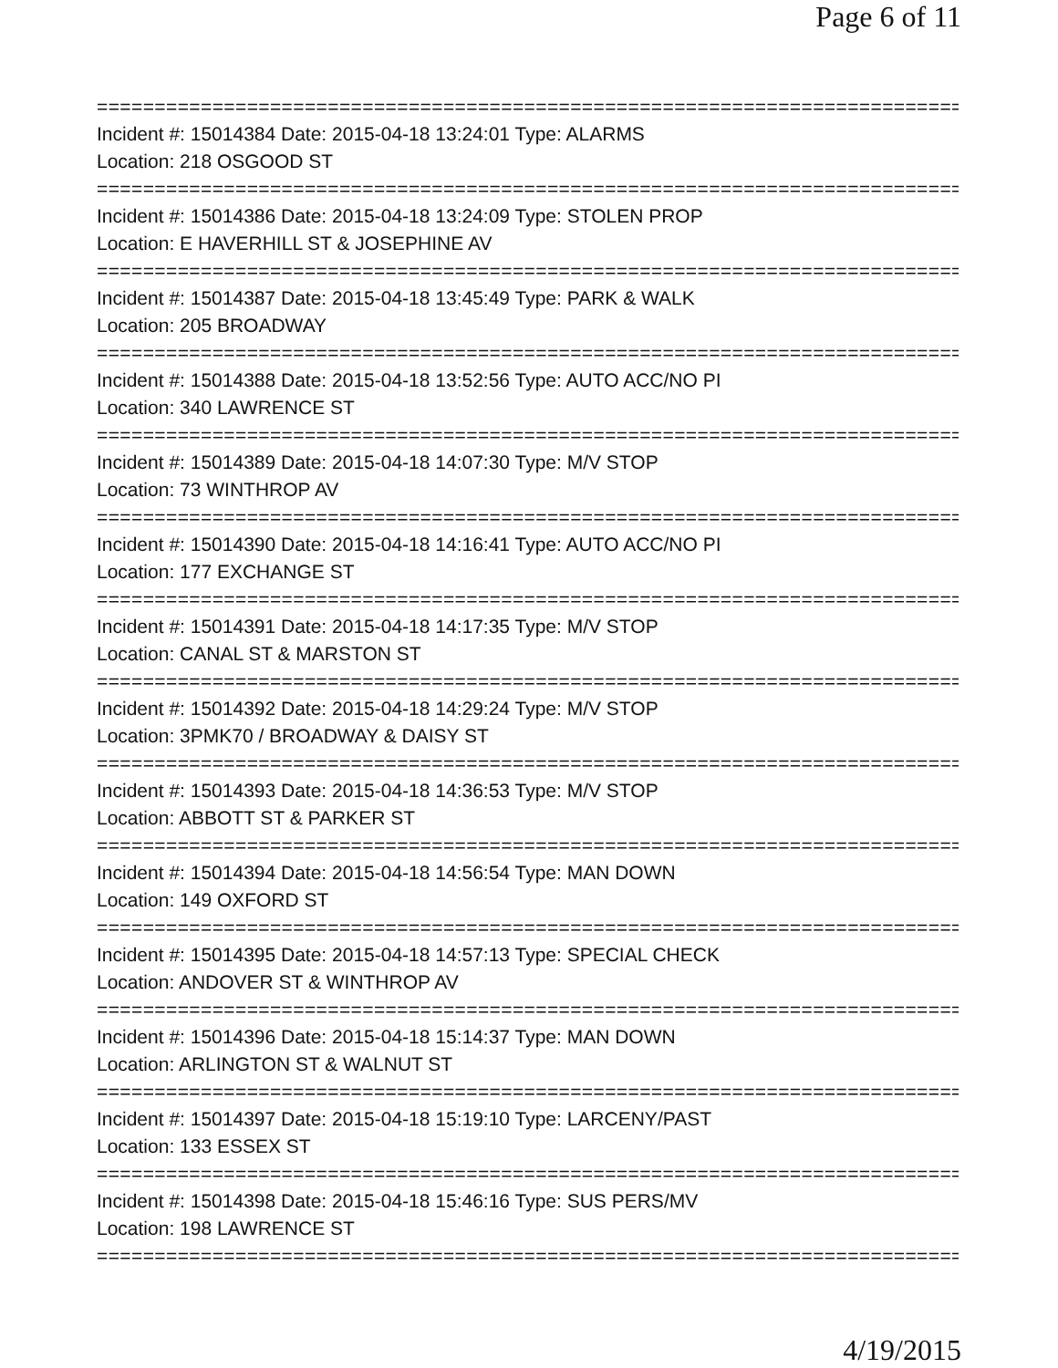Page 6 of 11
================================================================================
Incident #: 15014384 Date: 2015-04-18 13:24:01 Type: ALARMS
Location: 218 OSGOOD ST
================================================================================
Incident #: 15014386 Date: 2015-04-18 13:24:09 Type: STOLEN PROP
Location: E HAVERHILL ST & JOSEPHINE AV
================================================================================
Incident #: 15014387 Date: 2015-04-18 13:45:49 Type: PARK & WALK
Location: 205 BROADWAY
================================================================================
Incident #: 15014388 Date: 2015-04-18 13:52:56 Type: AUTO ACC/NO PI
Location: 340 LAWRENCE ST
================================================================================
Incident #: 15014389 Date: 2015-04-18 14:07:30 Type: M/V STOP
Location: 73 WINTHROP AV
================================================================================
Incident #: 15014390 Date: 2015-04-18 14:16:41 Type: AUTO ACC/NO PI
Location: 177 EXCHANGE ST
================================================================================
Incident #: 15014391 Date: 2015-04-18 14:17:35 Type: M/V STOP
Location: CANAL ST & MARSTON ST
================================================================================
Incident #: 15014392 Date: 2015-04-18 14:29:24 Type: M/V STOP
Location: 3PMK70 / BROADWAY & DAISY ST
================================================================================
Incident #: 15014393 Date: 2015-04-18 14:36:53 Type: M/V STOP
Location: ABBOTT ST & PARKER ST
================================================================================
Incident #: 15014394 Date: 2015-04-18 14:56:54 Type: MAN DOWN
Location: 149 OXFORD ST
================================================================================
Incident #: 15014395 Date: 2015-04-18 14:57:13 Type: SPECIAL CHECK
Location: ANDOVER ST & WINTHROP AV
================================================================================
Incident #: 15014396 Date: 2015-04-18 15:14:37 Type: MAN DOWN
Location: ARLINGTON ST & WALNUT ST
================================================================================
Incident #: 15014397 Date: 2015-04-18 15:19:10 Type: LARCENY/PAST
Location: 133 ESSEX ST
================================================================================
Incident #: 15014398 Date: 2015-04-18 15:46:16 Type: SUS PERS/MV
Location: 198 LAWRENCE ST
================================================================================
4/19/2015